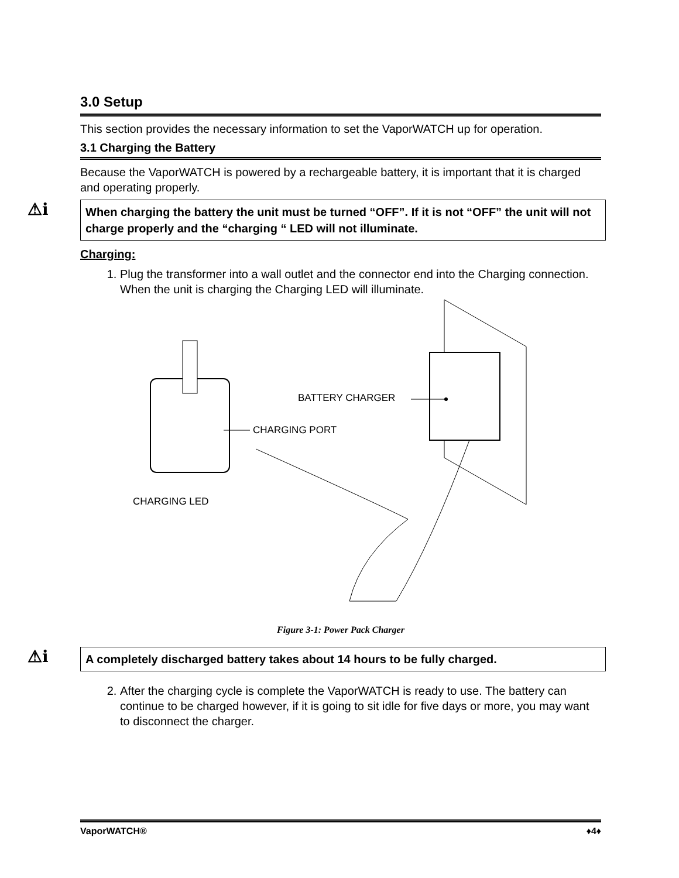3.0 Setup
This section provides the necessary information to set the VaporWATCH up for operation.
3.1 Charging the Battery
Because the VaporWATCH is powered by a rechargeable battery, it is important that it is charged and operating properly.
⚠i
When charging the battery the unit must be turned “OFF”. If it is not “OFF” the unit will not charge properly and the “charging “ LED will not illuminate.
Charging:
1. Plug the transformer into a wall outlet and the connector end into the Charging connection. When the unit is charging the Charging LED will illuminate.
BATTERY CHARGER
CHARGING PORT
CHARGING LED
Figure 3-1: Power Pack Charger
⚠i
A completely discharged battery takes about 14 hours to be fully charged.
2. After the charging cycle is complete the VaporWATCH is ready to use. The battery can continue to be charged however, if it is going to sit idle for five days or more, you may want to disconnect the charger.
VaporWATCH® ♦4♦